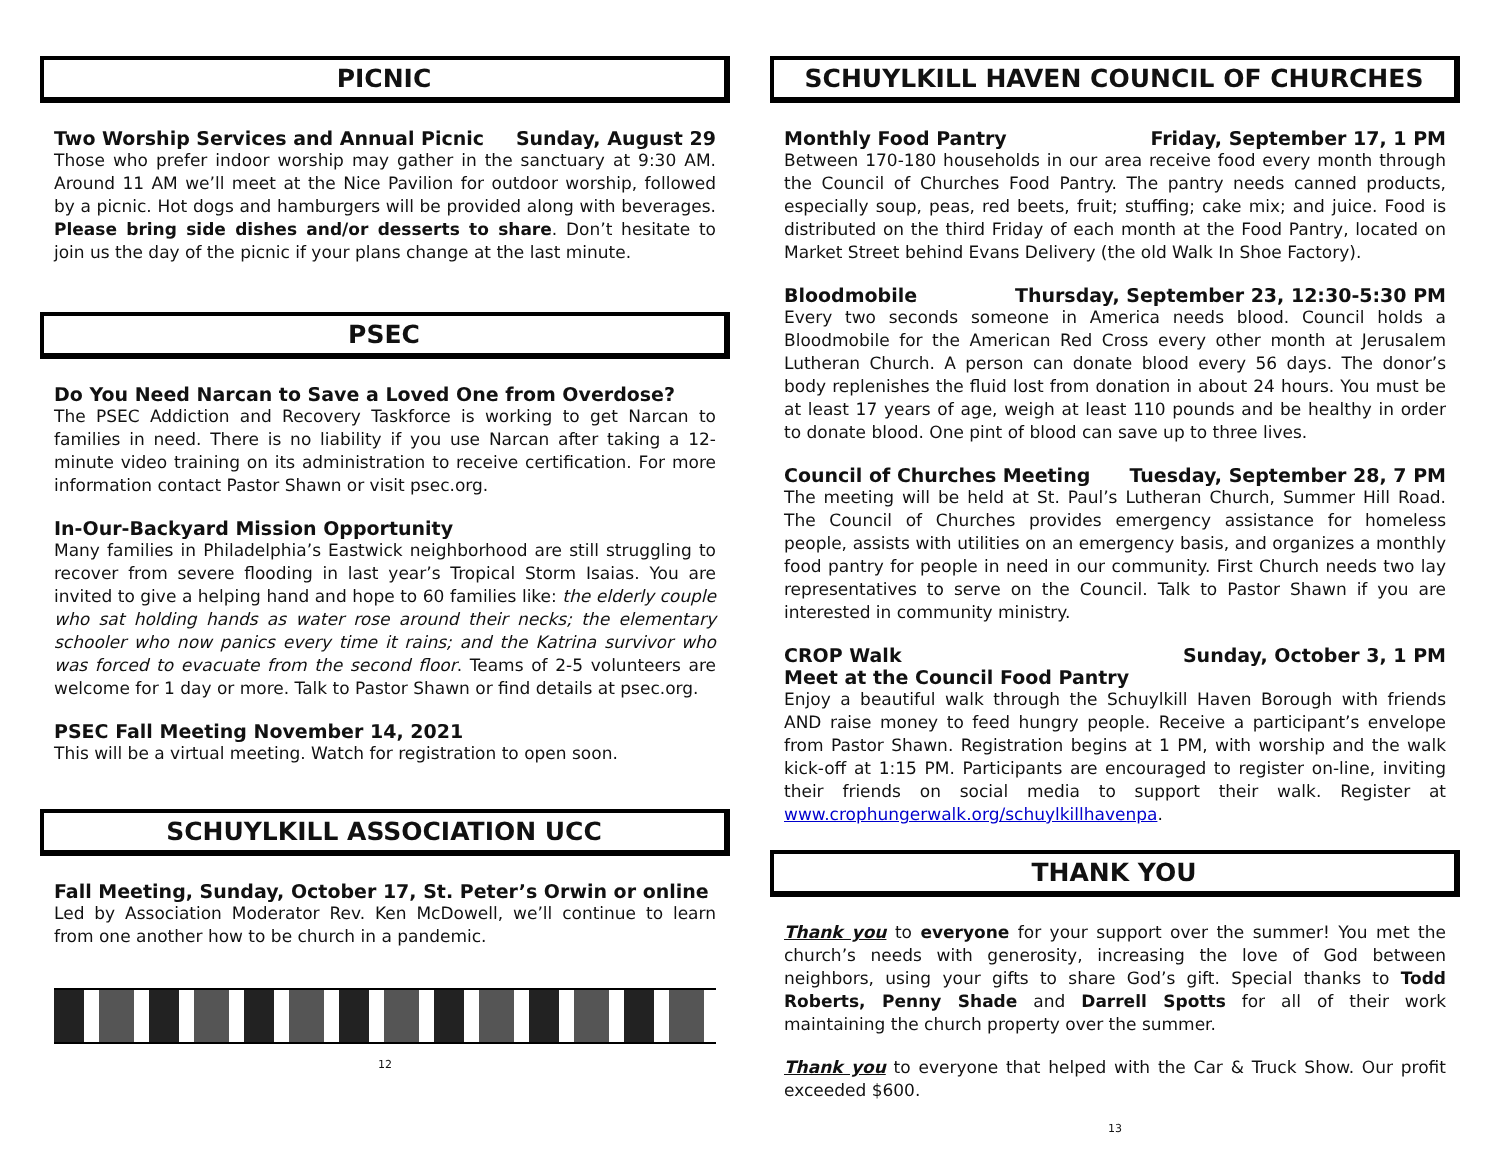PICNIC
Two Worship Services and Annual Picnic Sunday, August 29
Those who prefer indoor worship may gather in the sanctuary at 9:30 AM. Around 11 AM we’ll meet at the Nice Pavilion for outdoor worship, followed by a picnic. Hot dogs and hamburgers will be provided along with beverages. Please bring side dishes and/or desserts to share. Don’t hesitate to join us the day of the picnic if your plans change at the last minute.
PSEC
Do You Need Narcan to Save a Loved One from Overdose?
The PSEC Addiction and Recovery Taskforce is working to get Narcan to families in need. There is no liability if you use Narcan after taking a 12-minute video training on its administration to receive certification. For more information contact Pastor Shawn or visit psec.org.
In-Our-Backyard Mission Opportunity
Many families in Philadelphia’s Eastwick neighborhood are still struggling to recover from severe flooding in last year’s Tropical Storm Isaias. You are invited to give a helping hand and hope to 60 families like: the elderly couple who sat holding hands as water rose around their necks; the elementary schooler who now panics every time it rains; and the Katrina survivor who was forced to evacuate from the second floor. Teams of 2-5 volunteers are welcome for 1 day or more. Talk to Pastor Shawn or find details at psec.org.
PSEC Fall Meeting November 14, 2021
This will be a virtual meeting. Watch for registration to open soon.
SCHUYLKILL ASSOCIATION UCC
Fall Meeting, Sunday, October 17, St. Peter’s Orwin or online
Led by Association Moderator Rev. Ken McDowell, we’ll continue to learn from one another how to be church in a pandemic.
12
SCHUYLKILL HAVEN COUNCIL OF CHURCHES
Monthly Food Pantry Friday, September 17, 1 PM
Between 170-180 households in our area receive food every month through the Council of Churches Food Pantry. The pantry needs canned products, especially soup, peas, red beets, fruit; stuffing; cake mix; and juice. Food is distributed on the third Friday of each month at the Food Pantry, located on Market Street behind Evans Delivery (the old Walk In Shoe Factory).
Bloodmobile Thursday, September 23, 12:30-5:30 PM
Every two seconds someone in America needs blood. Council holds a Bloodmobile for the American Red Cross every other month at Jerusalem Lutheran Church. A person can donate blood every 56 days. The donor’s body replenishes the fluid lost from donation in about 24 hours. You must be at least 17 years of age, weigh at least 110 pounds and be healthy in order to donate blood. One pint of blood can save up to three lives.
Council of Churches Meeting Tuesday, September 28, 7 PM
The meeting will be held at St. Paul’s Lutheran Church, Summer Hill Road. The Council of Churches provides emergency assistance for homeless people, assists with utilities on an emergency basis, and organizes a monthly food pantry for people in need in our community. First Church needs two lay representatives to serve on the Council. Talk to Pastor Shawn if you are interested in community ministry.
CROP Walk Sunday, October 3, 1 PM
Meet at the Council Food Pantry
Enjoy a beautiful walk through the Schuylkill Haven Borough with friends AND raise money to feed hungry people. Receive a participant’s envelope from Pastor Shawn. Registration begins at 1 PM, with worship and the walk kick-off at 1:15 PM. Participants are encouraged to register on-line, inviting their friends on social media to support their walk. Register at www.crophungerwalk.org/schuylkillhavenpa.
THANK YOU
Thank you to everyone for your support over the summer! You met the church’s needs with generosity, increasing the love of God between neighbors, using your gifts to share God’s gift. Special thanks to Todd Roberts, Penny Shade and Darrell Spotts for all of their work maintaining the church property over the summer.
Thank you to everyone that helped with the Car & Truck Show. Our profit exceeded $600.
13